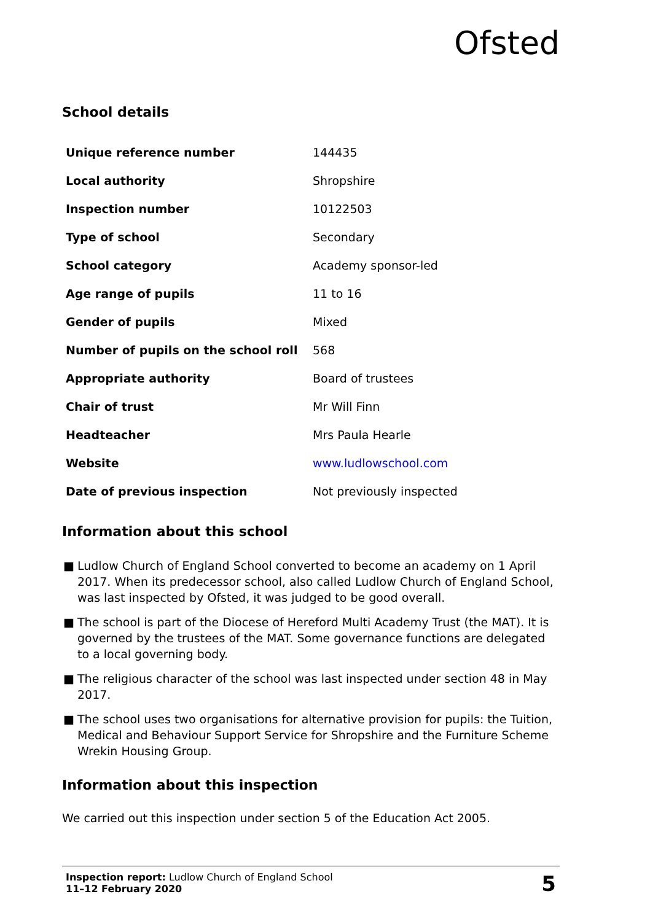Ofsted
School details
| Unique reference number | 144435 |
| Local authority | Shropshire |
| Inspection number | 10122503 |
| Type of school | Secondary |
| School category | Academy sponsor-led |
| Age range of pupils | 11 to 16 |
| Gender of pupils | Mixed |
| Number of pupils on the school roll | 568 |
| Appropriate authority | Board of trustees |
| Chair of trust | Mr Will Finn |
| Headteacher | Mrs Paula Hearle |
| Website | www.ludlowschool.com |
| Date of previous inspection | Not previously inspected |
Information about this school
■ Ludlow Church of England School converted to become an academy on 1 April 2017. When its predecessor school, also called Ludlow Church of England School, was last inspected by Ofsted, it was judged to be good overall.
■ The school is part of the Diocese of Hereford Multi Academy Trust (the MAT). It is governed by the trustees of the MAT. Some governance functions are delegated to a local governing body.
■ The religious character of the school was last inspected under section 48 in May 2017.
■ The school uses two organisations for alternative provision for pupils: the Tuition, Medical and Behaviour Support Service for Shropshire and the Furniture Scheme Wrekin Housing Group.
Information about this inspection
We carried out this inspection under section 5 of the Education Act 2005.
Inspection report: Ludlow Church of England School
11–12 February 2020
5